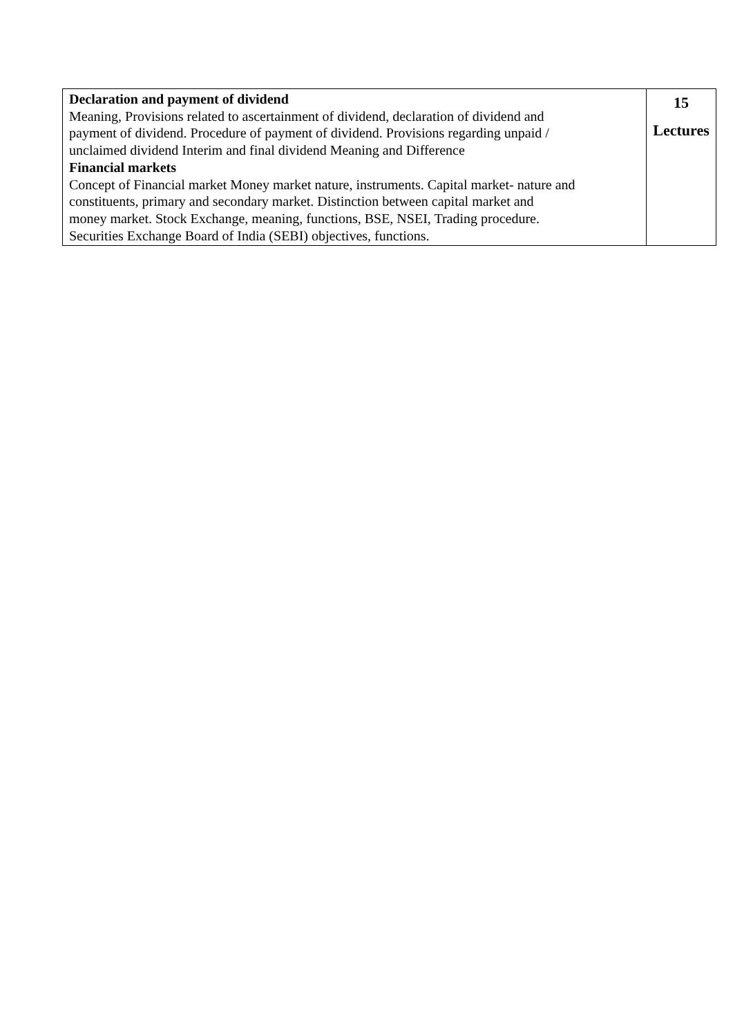| Declaration and payment of dividend Meaning, Provisions related to ascertainment of dividend, declaration of dividend and payment of dividend. Procedure of payment of dividend. Provisions regarding unpaid / unclaimed dividend Interim and final dividend Meaning and Difference Financial markets Concept of Financial market Money market nature, instruments. Capital market- nature and constituents, primary and secondary market. Distinction between capital market and money market. Stock Exchange, meaning, functions, BSE, NSEI, Trading procedure. Securities Exchange Board of India (SEBI) objectives, functions. | 15 Lectures |